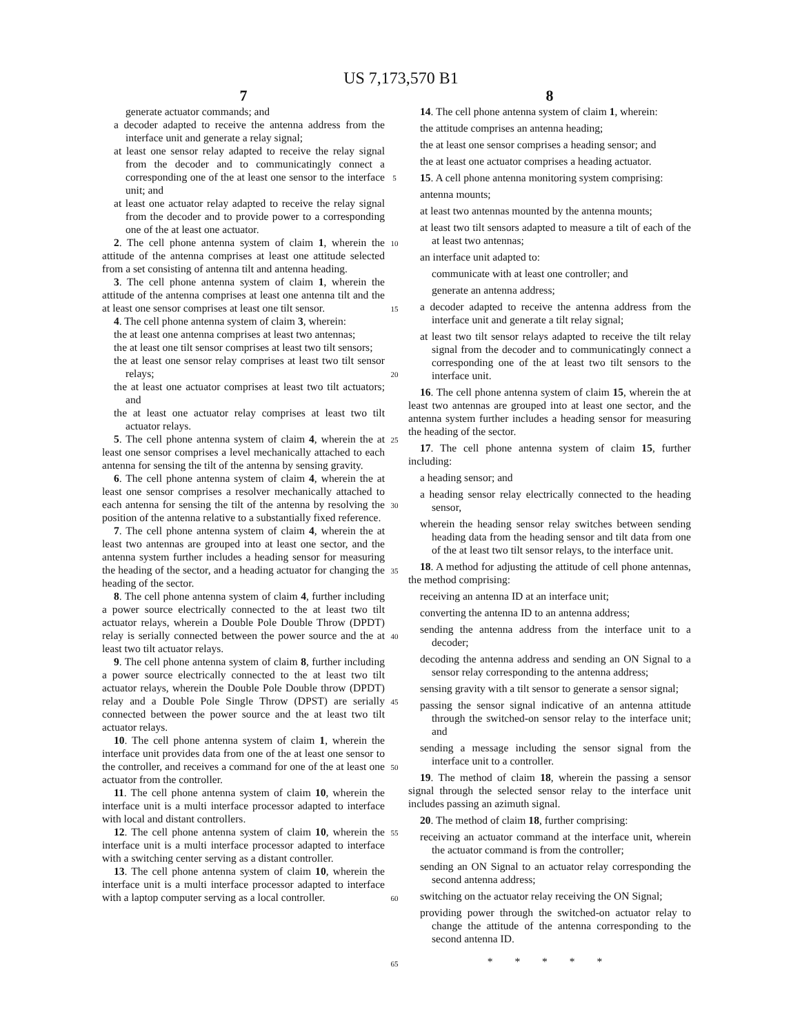US 7,173,570 B1
7
generate actuator commands; and
a decoder adapted to receive the antenna address from the interface unit and generate a relay signal;
at least one sensor relay adapted to receive the relay signal from the decoder and to communicatingly connect a corresponding one of the at least one sensor to the interface unit; and
at least one actuator relay adapted to receive the relay signal from the decoder and to provide power to a corresponding one of the at least one actuator.
2. The cell phone antenna system of claim 1, wherein the attitude of the antenna comprises at least one attitude selected from a set consisting of antenna tilt and antenna heading.
3. The cell phone antenna system of claim 1, wherein the attitude of the antenna comprises at least one antenna tilt and the at least one sensor comprises at least one tilt sensor.
4. The cell phone antenna system of claim 3, wherein:
the at least one antenna comprises at least two antennas;
the at least one tilt sensor comprises at least two tilt sensors;
the at least one sensor relay comprises at least two tilt sensor relays;
the at least one actuator comprises at least two tilt actuators; and
the at least one actuator relay comprises at least two tilt actuator relays.
5. The cell phone antenna system of claim 4, wherein the at least one sensor comprises a level mechanically attached to each antenna for sensing the tilt of the antenna by sensing gravity.
6. The cell phone antenna system of claim 4, wherein the at least one sensor comprises a resolver mechanically attached to each antenna for sensing the tilt of the antenna by resolving the position of the antenna relative to a substantially fixed reference.
7. The cell phone antenna system of claim 4, wherein the at least two antennas are grouped into at least one sector, and the antenna system further includes a heading sensor for measuring the heading of the sector, and a heading actuator for changing the heading of the sector.
8. The cell phone antenna system of claim 4, further including a power source electrically connected to the at least two tilt actuator relays, wherein a Double Pole Double Throw (DPDT) relay is serially connected between the power source and the at least two tilt actuator relays.
9. The cell phone antenna system of claim 8, further including a power source electrically connected to the at least two tilt actuator relays, wherein the Double Pole Double throw (DPDT) relay and a Double Pole Single Throw (DPST) are serially connected between the power source and the at least two tilt actuator relays.
10. The cell phone antenna system of claim 1, wherein the interface unit provides data from one of the at least one sensor to the controller, and receives a command for one of the at least one actuator from the controller.
11. The cell phone antenna system of claim 10, wherein the interface unit is a multi interface processor adapted to interface with local and distant controllers.
12. The cell phone antenna system of claim 10, wherein the interface unit is a multi interface processor adapted to interface with a switching center serving as a distant controller.
13. The cell phone antenna system of claim 10, wherein the interface unit is a multi interface processor adapted to interface with a laptop computer serving as a local controller.
5
10
15
20
25
30
35
40
45
50
55
60
65
8
14. The cell phone antenna system of claim 1, wherein:
the attitude comprises an antenna heading;
the at least one sensor comprises a heading sensor; and
the at least one actuator comprises a heading actuator.
15. A cell phone antenna monitoring system comprising:
antenna mounts;
at least two antennas mounted by the antenna mounts;
at least two tilt sensors adapted to measure a tilt of each of the at least two antennas;
an interface unit adapted to:
communicate with at least one controller; and
generate an antenna address;
a decoder adapted to receive the antenna address from the interface unit and generate a tilt relay signal;
at least two tilt sensor relays adapted to receive the tilt relay signal from the decoder and to communicatingly connect a corresponding one of the at least two tilt sensors to the interface unit.
16. The cell phone antenna system of claim 15, wherein the at least two antennas are grouped into at least one sector, and the antenna system further includes a heading sensor for measuring the heading of the sector.
17. The cell phone antenna system of claim 15, further including:
a heading sensor; and
a heading sensor relay electrically connected to the heading sensor,
wherein the heading sensor relay switches between sending heading data from the heading sensor and tilt data from one of the at least two tilt sensor relays, to the interface unit.
18. A method for adjusting the attitude of cell phone antennas, the method comprising:
receiving an antenna ID at an interface unit;
converting the antenna ID to an antenna address;
sending the antenna address from the interface unit to a decoder;
decoding the antenna address and sending an ON Signal to a sensor relay corresponding to the antenna address;
sensing gravity with a tilt sensor to generate a sensor signal;
passing the sensor signal indicative of an antenna attitude through the switched-on sensor relay to the interface unit; and
sending a message including the sensor signal from the interface unit to a controller.
19. The method of claim 18, wherein the passing a sensor signal through the selected sensor relay to the interface unit includes passing an azimuth signal.
20. The method of claim 18, further comprising:
receiving an actuator command at the interface unit, wherein the actuator command is from the controller;
sending an ON Signal to an actuator relay corresponding the second antenna address;
switching on the actuator relay receiving the ON Signal;
providing power through the switched-on actuator relay to change the attitude of the antenna corresponding to the second antenna ID.
* * * * *